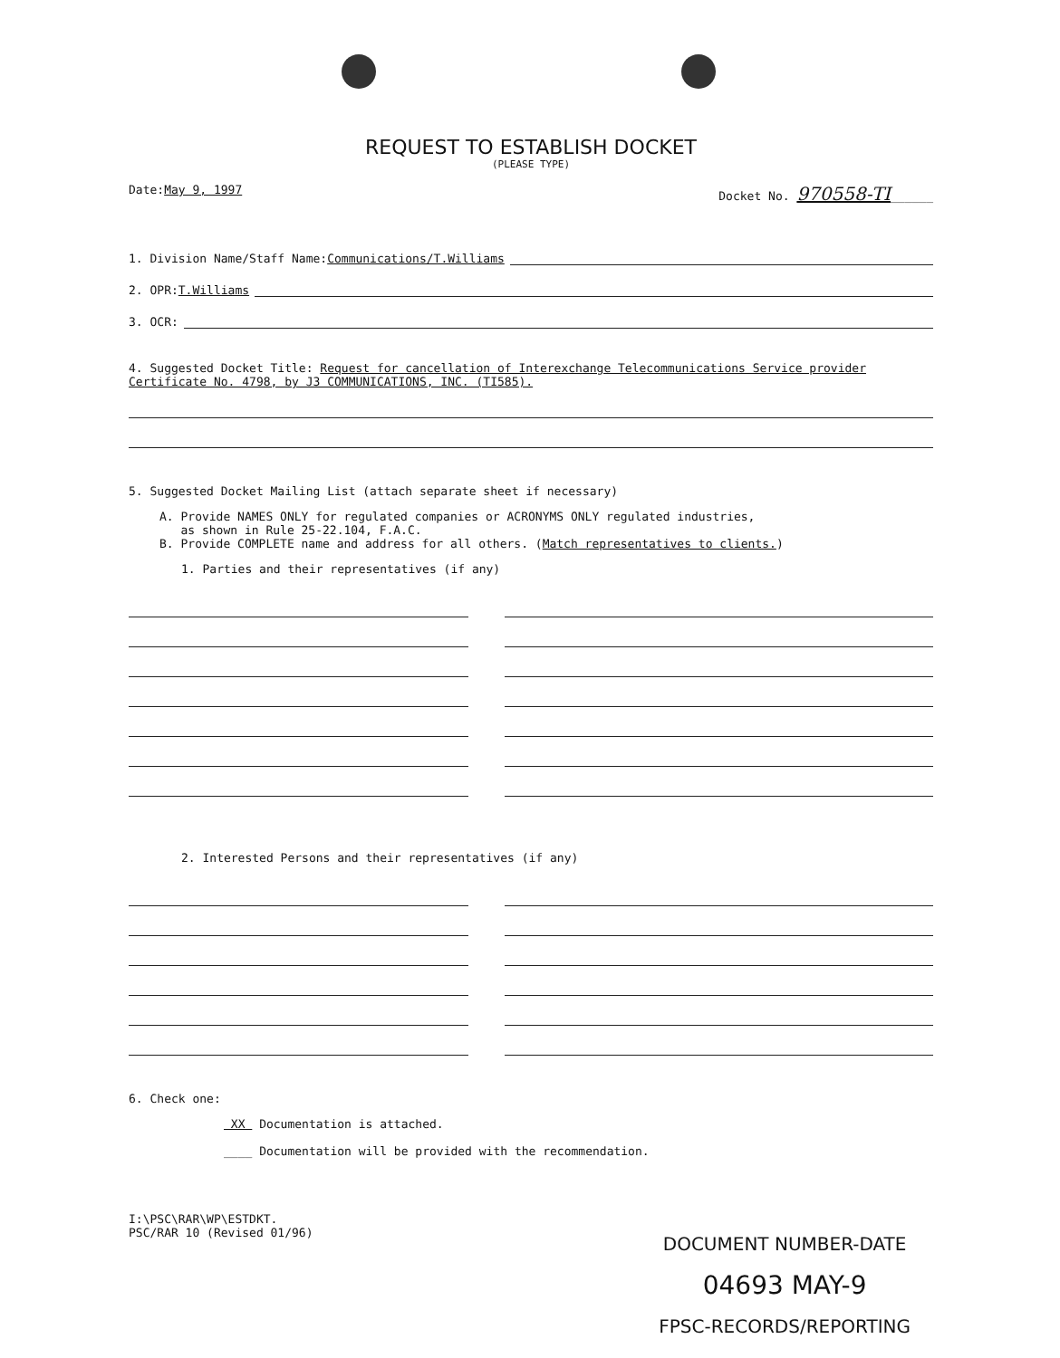REQUEST TO ESTABLISH DOCKET
(PLEASE TYPE)
Date:May 9, 1997 Docket No. 970558-TI______
1. Division Name/Staff Name: Communications/T.Williams
2. OPR: T.Williams
3. OCR:
4. Suggested Docket Title: Request for cancellation of Interexchange Telecommunications Service provider Certificate No. 4798, by J3 COMMUNICATIONS, INC. (TI585).
5. Suggested Docket Mailing List (attach separate sheet if necessary)
A. Provide NAMES ONLY for regulated companies or ACRONYMS ONLY regulated industries,
as shown in Rule 25-22.104, F.A.C.
B. Provide COMPLETE name and address for all others. (Match representatives to clients.)
1. Parties and their representatives (if any)
2. Interested Persons and their representatives (if any)
6. Check one:
XX Documentation is attached.
____ Documentation will be provided with the recommendation.
I:\PSC\RAR\WP\ESTDKT.
PSC/RAR 10 (Revised 01/96)
DOCUMENT NUMBER-DATE
04693 MAY-9
FPSC-RECORDS/REPORTING